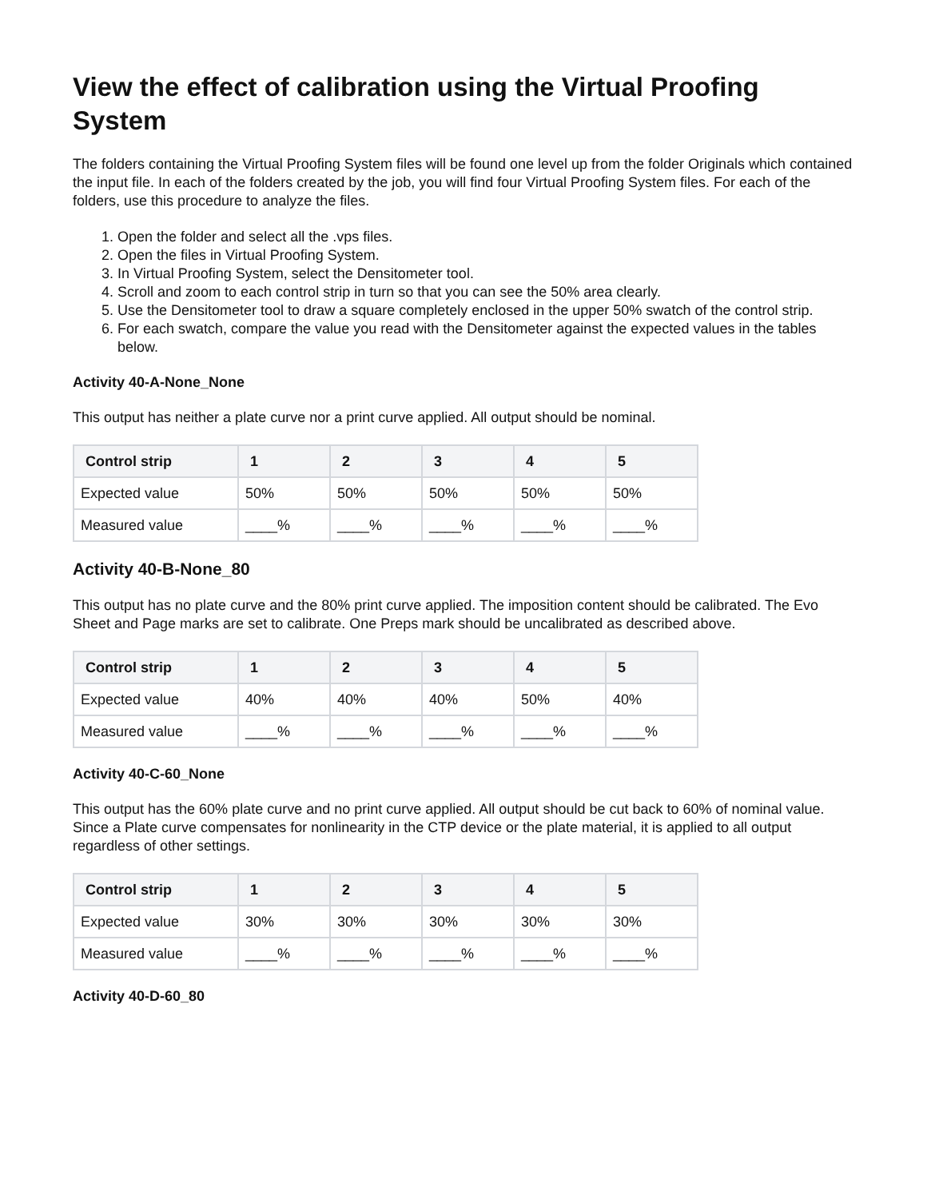View the effect of calibration using the Virtual Proofing System
The folders containing the Virtual Proofing System files will be found one level up from the folder Originals which contained the input file. In each of the folders created by the job, you will find four Virtual Proofing System files. For each of the folders, use this procedure to analyze the files.
1. Open the folder and select all the .vps files.
2. Open the files in Virtual Proofing System.
3. In Virtual Proofing System, select the Densitometer tool.
4. Scroll and zoom to each control strip in turn so that you can see the 50% area clearly.
5. Use the Densitometer tool to draw a square completely enclosed in the upper 50% swatch of the control strip.
6. For each swatch, compare the value you read with the Densitometer against the expected values in the tables below.
Activity 40-A-None_None
This output has neither a plate curve nor a print curve applied. All output should be nominal.
| Control strip | 1 | 2 | 3 | 4 | 5 |
| --- | --- | --- | --- | --- | --- |
| Expected value | 50% | 50% | 50% | 50% | 50% |
| Measured value | ____% | ____% | ____% | ____% | ____% |
Activity 40-B-None_80
This output has no plate curve and the 80% print curve applied. The imposition content should be calibrated. The Evo Sheet and Page marks are set to calibrate. One Preps mark should be uncalibrated as described above.
| Control strip | 1 | 2 | 3 | 4 | 5 |
| --- | --- | --- | --- | --- | --- |
| Expected value | 40% | 40% | 40% | 50% | 40% |
| Measured value | ____% | ____% | ____% | ____% | ____% |
Activity 40-C-60_None
This output has the 60% plate curve and no print curve applied. All output should be cut back to 60% of nominal value. Since a Plate curve compensates for nonlinearity in the CTP device or the plate material, it is applied to all output regardless of other settings.
| Control strip | 1 | 2 | 3 | 4 | 5 |
| --- | --- | --- | --- | --- | --- |
| Expected value | 30% | 30% | 30% | 30% | 30% |
| Measured value | ____% | ____% | ____% | ____% | ____% |
Activity 40-D-60_80